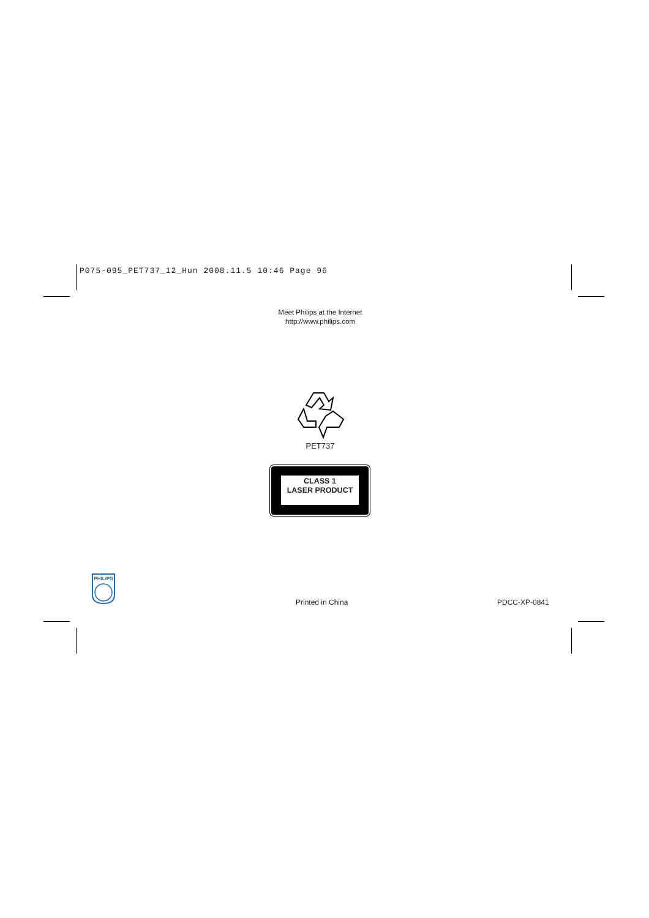P075-095_PET737_12_Hun 2008.11.5 10:46 Page 96
Meet Philips at the Internet
http://www.philips.com
PET737
CLASS 1
LASER PRODUCT
PHILIPS
Printed in China PDCC-XP-0841